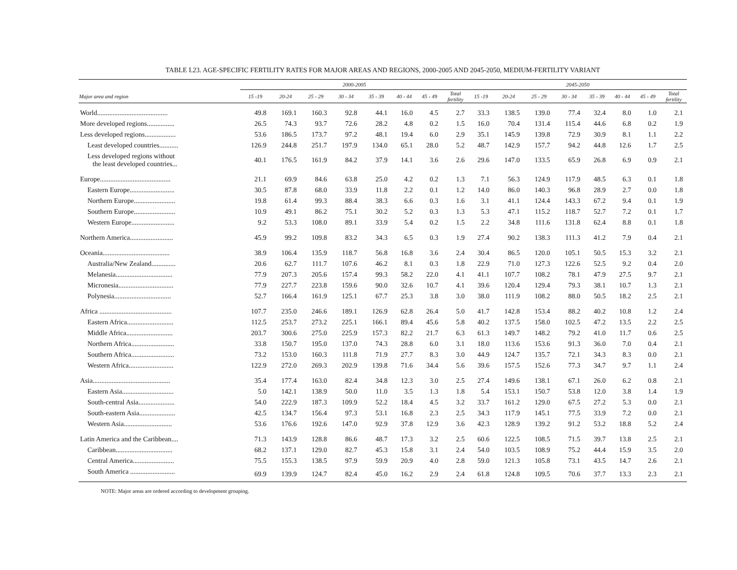TABLE I.23. AGE-SPECIFIC FERTILITY RATES FOR MAJOR AREAS AND REGIONS, 2000-2005 AND 2045-2050, MEDIUM-FERTILITY VARIANT
| | 2000-2005 | | | | | | | | 2045-2050 | | | | | | | |
| --- | --- | --- | --- | --- | --- | --- | --- | --- | --- | --- | --- | --- | --- | --- | --- | --- |
| Major area and region | 15 -19 | 20-24 | 25 - 29 | 30 - 34 | 35 - 39 | 40 - 44 | 45 - 49 | Total fertility | 15 -19 | 20-24 | 25 - 29 | 30 - 34 | 35 - 39 | 40 - 44 | 45 - 49 | Total fertility |
| World......................................... | 49.8 | 169.1 | 160.3 | 92.8 | 44.1 | 16.0 | 4.5 | 2.7 | 33.3 | 138.5 | 139.0 | 77.4 | 32.4 | 8.0 | 1.0 | 2.1 |
| More developed regions................ | 26.5 | 74.3 | 93.7 | 72.6 | 28.2 | 4.8 | 0.2 | 1.5 | 16.0 | 70.4 | 131.4 | 115.4 | 44.6 | 6.8 | 0.2 | 1.9 |
| Less developed regions.................. | 53.6 | 186.5 | 173.7 | 97.2 | 48.1 | 19.4 | 6.0 | 2.9 | 35.1 | 145.9 | 139.8 | 72.9 | 30.9 | 8.1 | 1.1 | 2.2 |
| Least developed countries........... | 126.9 | 244.8 | 251.7 | 197.9 | 134.0 | 65.1 | 28.0 | 5.2 | 48.7 | 142.9 | 157.7 | 94.2 | 44.8 | 12.6 | 1.7 | 2.5 |
| Less developed regions without the least developed countries... | 40.1 | 176.5 | 161.9 | 84.2 | 37.9 | 14.1 | 3.6 | 2.6 | 29.6 | 147.0 | 133.5 | 65.9 | 26.8 | 6.9 | 0.9 | 2.1 |
| Europe......................................... | 21.1 | 69.9 | 84.6 | 63.8 | 25.0 | 4.2 | 0.2 | 1.3 | 7.1 | 56.3 | 124.9 | 117.9 | 48.5 | 6.3 | 0.1 | 1.8 |
| Eastern Europe.......................... | 30.5 | 87.8 | 68.0 | 33.9 | 11.8 | 2.2 | 0.1 | 1.2 | 14.0 | 86.0 | 140.3 | 96.8 | 28.9 | 2.7 | 0.0 | 1.8 |
| Northern Europe........................ | 19.8 | 61.4 | 99.3 | 88.4 | 38.3 | 6.6 | 0.3 | 1.6 | 3.1 | 41.1 | 124.4 | 143.3 | 67.2 | 9.4 | 0.1 | 1.9 |
| Southern Europe........................ | 10.9 | 49.1 | 86.2 | 75.1 | 30.2 | 5.2 | 0.3 | 1.3 | 5.3 | 47.1 | 115.2 | 118.7 | 52.7 | 7.2 | 0.1 | 1.7 |
| Western Europe......................... | 9.2 | 53.3 | 108.0 | 89.1 | 33.9 | 5.4 | 0.2 | 1.5 | 2.2 | 34.8 | 111.6 | 131.8 | 62.4 | 8.8 | 0.1 | 1.8 |
| Northern America......................... | 45.9 | 99.2 | 109.8 | 83.2 | 34.3 | 6.5 | 0.3 | 1.9 | 27.4 | 90.2 | 138.3 | 111.3 | 41.2 | 7.9 | 0.4 | 2.1 |
| Oceania....................................... | 38.9 | 106.4 | 135.9 | 118.7 | 56.8 | 16.8 | 3.6 | 2.4 | 30.4 | 86.5 | 120.0 | 105.1 | 50.5 | 15.3 | 3.2 | 2.1 |
| Australia/New Zealand.............. | 20.6 | 62.7 | 111.7 | 107.6 | 46.2 | 8.1 | 0.3 | 1.8 | 22.9 | 71.0 | 127.3 | 122.6 | 52.5 | 9.2 | 0.4 | 2.0 |
| Melanesia................................. | 77.9 | 207.3 | 205.6 | 157.4 | 99.3 | 58.2 | 22.0 | 4.1 | 41.1 | 107.7 | 108.2 | 78.1 | 47.9 | 27.5 | 9.7 | 2.1 |
| Micronesia................................ | 77.9 | 227.7 | 223.8 | 159.6 | 90.0 | 32.6 | 10.7 | 4.1 | 39.6 | 120.4 | 129.4 | 79.3 | 38.1 | 10.7 | 1.3 | 2.1 |
| Polynesia................................. | 52.7 | 166.4 | 161.9 | 125.1 | 67.7 | 25.3 | 3.8 | 3.0 | 38.0 | 111.9 | 108.2 | 88.0 | 50.5 | 18.2 | 2.5 | 2.1 |
| Africa .......................................... | 107.7 | 235.0 | 246.6 | 189.1 | 126.9 | 62.8 | 26.4 | 5.0 | 41.7 | 142.8 | 153.4 | 88.2 | 40.2 | 10.8 | 1.2 | 2.4 |
| Eastern Africa........................... | 112.5 | 253.7 | 273.2 | 225.1 | 166.1 | 89.4 | 45.6 | 5.8 | 40.2 | 137.5 | 158.0 | 102.5 | 47.2 | 13.5 | 2.2 | 2.5 |
| Middle Africa........................... | 203.7 | 300.6 | 275.0 | 225.9 | 157.3 | 82.2 | 21.7 | 6.3 | 61.3 | 149.7 | 148.2 | 79.2 | 41.0 | 11.7 | 0.6 | 2.5 |
| Northern Africa......................... | 33.8 | 150.7 | 195.0 | 137.0 | 74.3 | 28.8 | 6.0 | 3.1 | 18.0 | 113.6 | 153.6 | 91.3 | 36.0 | 7.0 | 0.4 | 2.1 |
| Southern Africa......................... | 73.2 | 153.0 | 160.3 | 111.8 | 71.9 | 27.7 | 8.3 | 3.0 | 44.9 | 124.7 | 135.7 | 72.1 | 34.3 | 8.3 | 0.0 | 2.1 |
| Western Africa.......................... | 122.9 | 272.0 | 269.3 | 202.9 | 139.8 | 71.6 | 34.4 | 5.6 | 39.6 | 157.5 | 152.6 | 77.3 | 34.7 | 9.7 | 1.1 | 2.4 |
| Asia............................................. | 35.4 | 177.4 | 163.0 | 82.4 | 34.8 | 12.3 | 3.0 | 2.5 | 27.4 | 149.6 | 138.1 | 67.1 | 26.0 | 6.2 | 0.8 | 2.1 |
| Eastern Asia.............................. | 5.0 | 142.1 | 138.9 | 50.0 | 11.0 | 3.5 | 1.3 | 1.8 | 5.4 | 153.1 | 150.7 | 53.8 | 12.0 | 3.8 | 1.4 | 1.9 |
| South-central Asia..................... | 54.0 | 222.9 | 187.3 | 109.9 | 52.2 | 18.4 | 4.5 | 3.2 | 33.7 | 161.2 | 129.0 | 67.5 | 27.2 | 5.3 | 0.0 | 2.1 |
| South-eastern Asia..................... | 42.5 | 134.7 | 156.4 | 97.3 | 53.1 | 16.8 | 2.3 | 2.5 | 34.3 | 117.9 | 145.1 | 77.5 | 33.9 | 7.2 | 0.0 | 2.1 |
| Western Asia............................ | 53.6 | 176.6 | 192.6 | 147.0 | 92.9 | 37.8 | 12.9 | 3.6 | 42.3 | 128.9 | 139.2 | 91.2 | 53.2 | 18.8 | 5.2 | 2.4 |
| Latin America and the Caribbean.... | 71.3 | 143.9 | 128.8 | 86.6 | 48.7 | 17.3 | 3.2 | 2.5 | 60.6 | 122.5 | 108.5 | 71.5 | 39.7 | 13.8 | 2.5 | 2.1 |
| Caribbean................................. | 68.2 | 137.1 | 129.0 | 82.7 | 45.3 | 15.8 | 3.1 | 2.4 | 54.0 | 103.5 | 108.9 | 75.2 | 44.4 | 15.9 | 3.5 | 2.0 |
| Central America........................ | 75.5 | 155.3 | 138.5 | 97.9 | 59.9 | 20.9 | 4.0 | 2.8 | 59.0 | 121.3 | 105.8 | 73.1 | 43.5 | 14.7 | 2.6 | 2.1 |
| South America .......................... | 69.9 | 139.9 | 124.7 | 82.4 | 45.0 | 16.2 | 2.9 | 2.4 | 61.8 | 124.8 | 109.5 | 70.6 | 37.7 | 13.3 | 2.3 | 2.1 |
NOTE: Major areas are ordered according to development grouping.